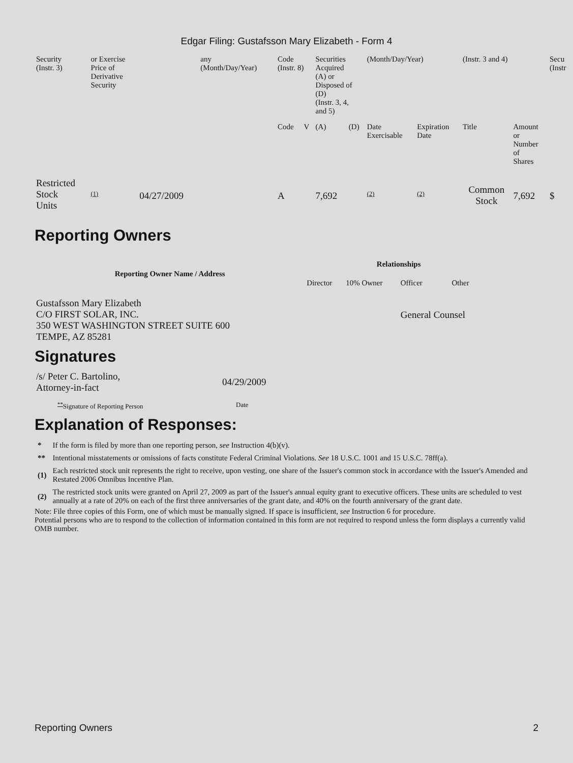Edgar Filing: Gustafsson Mary Elizabeth - Form 4
| Security (Instr. 3) | or Exercise Price of Derivative Security | | any (Month/Day/Year) | Code (Instr. 8) | | Securities Acquired (A) or Disposed of (D) (Instr. 3, 4, and 5) | | (Month/Day/Year) | | (Instr. 3 and 4) | | Secu (Instr |
| | | | | Code | V | (A) | (D) | Date Exercisable | Expiration Date | Title | Amount or Number of Shares | |
| Restricted Stock Units | <sup>(1)</sup> | 04/27/2009 | | A | | 7,692 | | <sup>(2)</sup> | <sup>(2)</sup> | Common Stock | 7,692 | $ |
Reporting Owners
| Reporting Owner Name / Address | Relationships | | | |
| --- | --- | --- | --- | --- |
| | Director | 10% Owner | Officer | Other |
| Gustafsson Mary Elizabeth C/O FIRST SOLAR, INC. 350 WEST WASHINGTON STREET SUITE 600 TEMPE, AZ 85281 | | | General Counsel | |
Signatures
| /s/ Peter C. Bartolino, Attorney-in-fact | 04/29/2009 |
| <sup>**</sup> Signature of Reporting Person | Date |
Explanation of Responses:
| * | If the form is filed by more than one reporting person, see Instruction 4(b)(v). |
| ** | Intentional misstatements or omissions of facts constitute Federal Criminal Violations. See 18 U.S.C. 1001 and 15 U.S.C. 78ff(a). |
| (1) | Each restricted stock unit represents the right to receive, upon vesting, one share of the Issuer's common stock in accordance with the Issuer's Amended and Restated 2006 Omnibus Incentive Plan. |
| (2) | The restricted stock units were granted on April 27, 2009 as part of the Issuer's annual equity grant to executive officers. These units are scheduled to vest annually at a rate of 20% on each of the first three anniversaries of the grant date, and 40% on the fourth anniversary of the grant date. |
Note: File three copies of this Form, one of which must be manually signed. If space is insufficient, see Instruction 6 for procedure.
Potential persons who are to respond to the collection of information contained in this form are not required to respond unless the form displays a currently valid OMB number.
Reporting Owners 2